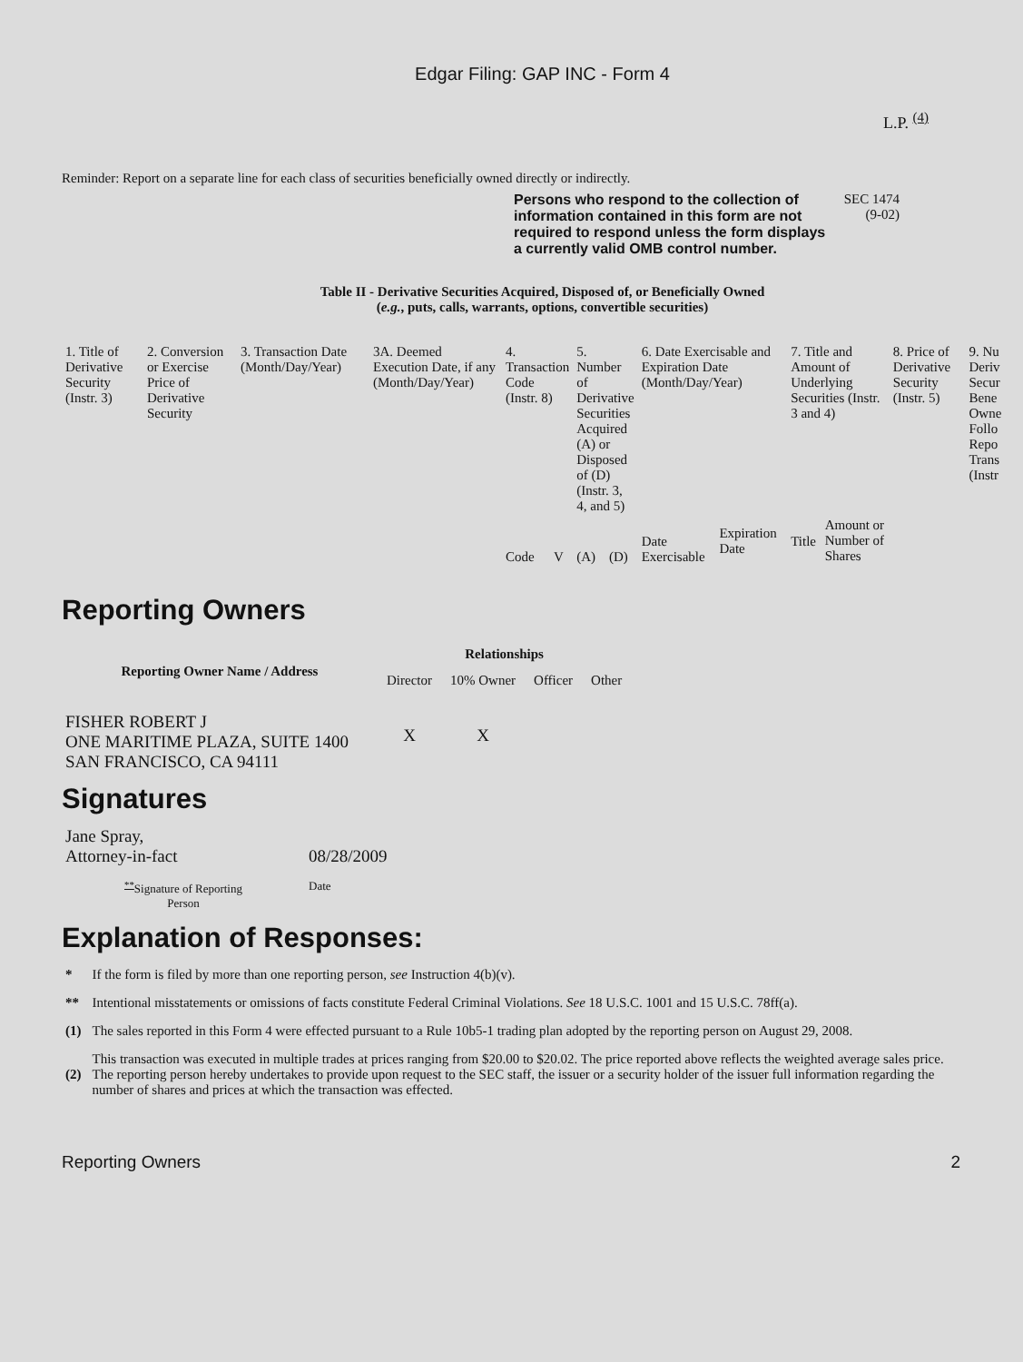Edgar Filing: GAP INC - Form 4
L.P. <sup>(4)</sup>
Reminder: Report on a separate line for each class of securities beneficially owned directly or indirectly.
Persons who respond to the collection of information contained in this form are not required to respond unless the form displays a currently valid OMB control number.
SEC 1474
(9-02)
Table II - Derivative Securities Acquired, Disposed of, or Beneficially Owned
(e.g., puts, calls, warrants, options, convertible securities)
| 1. Title of Derivative Security (Instr. 3) | 2. Conversion or Exercise Price of Derivative Security | 3. Transaction Date (Month/Day/Year) | 3A. Deemed Execution Date, if any (Month/Day/Year) | 4. Transaction Code (Instr. 8) | | 5. Number of Derivative Securities Acquired (A) or Disposed of (D) (Instr. 3, 4, and 5) | | 6. Date Exercisable and Expiration Date (Month/Day/Year) | | 7. Title and Amount of Underlying Securities (Instr. 3 and 4) | | 8. Price of Derivative Security (Instr. 5) | 9. Nu Deriv Secur Bene Owne Follo Repo Trans (Instr |
| | | | | Code | V | (A) | (D) | Date Exercisable | Expiration Date | Title | Amount or Number of Shares | | |
Reporting Owners
| Reporting Owner Name / Address | Relationships | | | |
| --- | --- | --- | --- | --- |
| | Director | 10% Owner | Officer | Other |
| FISHER ROBERT J ONE MARITIME PLAZA, SUITE 1400 SAN FRANCISCO, CA 94111 | X | X | | |
Signatures
| Jane Spray, Attorney-in-fact | 08/28/2009 |
| <sup>**</sup> Signature of Reporting Person | Date |
Explanation of Responses:
| * | If the form is filed by more than one reporting person, see Instruction 4(b)(v). |
| ** | Intentional misstatements or omissions of facts constitute Federal Criminal Violations. See 18 U.S.C. 1001 and 15 U.S.C. 78ff(a). |
| (1) | The sales reported in this Form 4 were effected pursuant to a Rule 10b5-1 trading plan adopted by the reporting person on August 29, 2008. |
| (2) | This transaction was executed in multiple trades at prices ranging from $20.00 to $20.02. The price reported above reflects the weighted average sales price. The reporting person hereby undertakes to provide upon request to the SEC staff, the issuer or a security holder of the issuer full information regarding the number of shares and prices at which the transaction was effected. |
Reporting Owners 2